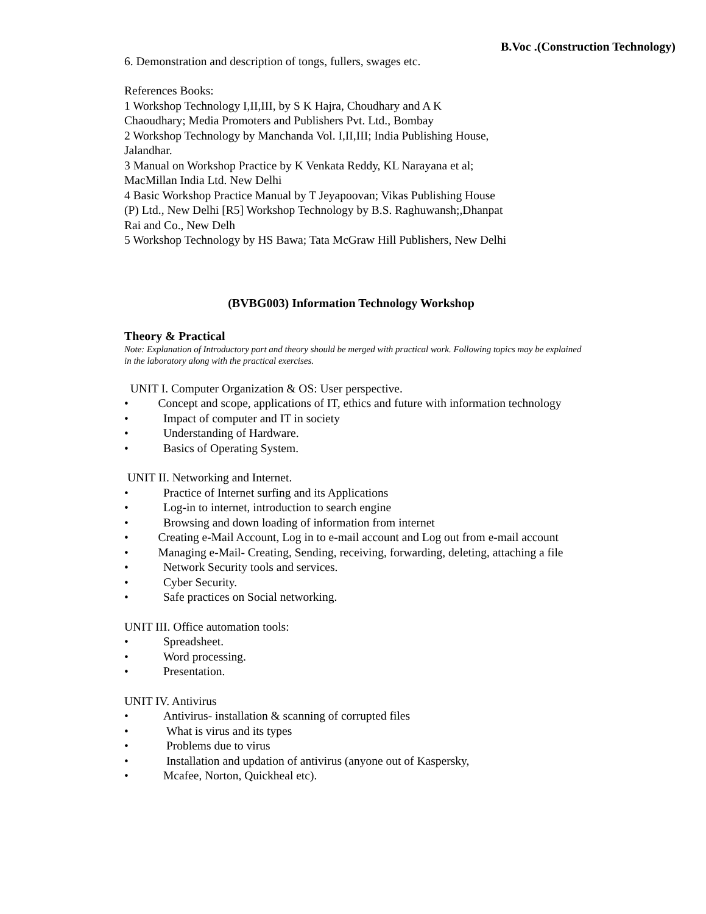B.Voc .(Construction Technology)
6. Demonstration and description of tongs, fullers, swages etc.
References Books:
1 Workshop Technology I,II,III, by S K Hajra, Choudhary and A K
Chaoudhary; Media Promoters and Publishers Pvt. Ltd., Bombay
2 Workshop Technology by Manchanda Vol. I,II,III; India Publishing House,
Jalandhar.
3 Manual on Workshop Practice by K Venkata Reddy, KL Narayana et al;
MacMillan India Ltd. New Delhi
4 Basic Workshop Practice Manual by T Jeyapoovan; Vikas Publishing House
(P) Ltd., New Delhi [R5] Workshop Technology by B.S. Raghuwansh;,Dhanpat
Rai and Co., New Delh
5 Workshop Technology by HS Bawa; Tata McGraw Hill Publishers, New Delhi
(BVBG003) Information Technology Workshop
Theory & Practical
Note: Explanation of Introductory part and theory should be merged with practical work. Following topics may be explained in the laboratory along with the practical exercises.
UNIT I. Computer Organization & OS: User perspective.
• Concept and scope, applications of IT, ethics and future with information technology
• Impact of computer and IT in society
• Understanding of Hardware.
• Basics of Operating System.
UNIT II. Networking and Internet.
• Practice of Internet surfing and its Applications
• Log-in to internet, introduction to search engine
• Browsing and down loading of information from internet
• Creating e-Mail Account, Log in to e-mail account and Log out from e-mail account
• Managing e-Mail- Creating, Sending, receiving, forwarding, deleting, attaching a file
• Network Security tools and services.
• Cyber Security.
• Safe practices on Social networking.
UNIT III. Office automation tools:
• Spreadsheet.
• Word processing.
• Presentation.
UNIT IV. Antivirus
• Antivirus- installation & scanning of corrupted files
• What is virus and its types
• Problems due to virus
• Installation and updation of antivirus (anyone out of Kaspersky,
• Mcafee, Norton, Quickheal etc).